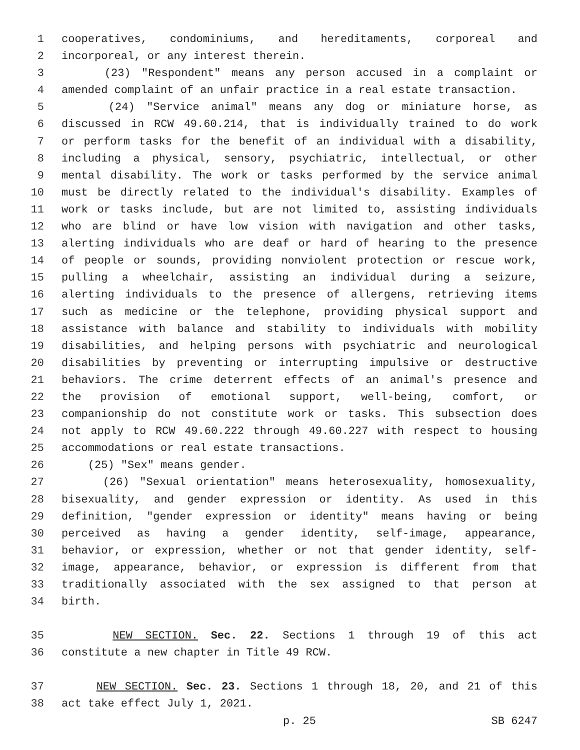1 cooperatives, condominiums, and hereditaments, corporeal and
2 incorporeal, or any interest therein.
3 (23) "Respondent" means any person accused in a complaint or
4 amended complaint of an unfair practice in a real estate transaction.
5 (24) "Service animal" means any dog or miniature horse, as
6 discussed in RCW 49.60.214, that is individually trained to do work
7 or perform tasks for the benefit of an individual with a disability,
8 including a physical, sensory, psychiatric, intellectual, or other
9 mental disability. The work or tasks performed by the service animal
10 must be directly related to the individual's disability. Examples of
11 work or tasks include, but are not limited to, assisting individuals
12 who are blind or have low vision with navigation and other tasks,
13 alerting individuals who are deaf or hard of hearing to the presence
14 of people or sounds, providing nonviolent protection or rescue work,
15 pulling a wheelchair, assisting an individual during a seizure,
16 alerting individuals to the presence of allergens, retrieving items
17 such as medicine or the telephone, providing physical support and
18 assistance with balance and stability to individuals with mobility
19 disabilities, and helping persons with psychiatric and neurological
20 disabilities by preventing or interrupting impulsive or destructive
21 behaviors. The crime deterrent effects of an animal's presence and
22 the provision of emotional support, well-being, comfort, or
23 companionship do not constitute work or tasks. This subsection does
24 not apply to RCW 49.60.222 through 49.60.227 with respect to housing
25 accommodations or real estate transactions.
26 (25) "Sex" means gender.
27 (26) "Sexual orientation" means heterosexuality, homosexuality,
28 bisexuality, and gender expression or identity. As used in this
29 definition, "gender expression or identity" means having or being
30 perceived as having a gender identity, self-image, appearance,
31 behavior, or expression, whether or not that gender identity, self-
32 image, appearance, behavior, or expression is different from that
33 traditionally associated with the sex assigned to that person at
34 birth.
35 NEW SECTION. Sec. 22. Sections 1 through 19 of this act
36 constitute a new chapter in Title 49 RCW.
37 NEW SECTION. Sec. 23. Sections 1 through 18, 20, and 21 of this
38 act take effect July 1, 2021.
p. 25 SB 6247